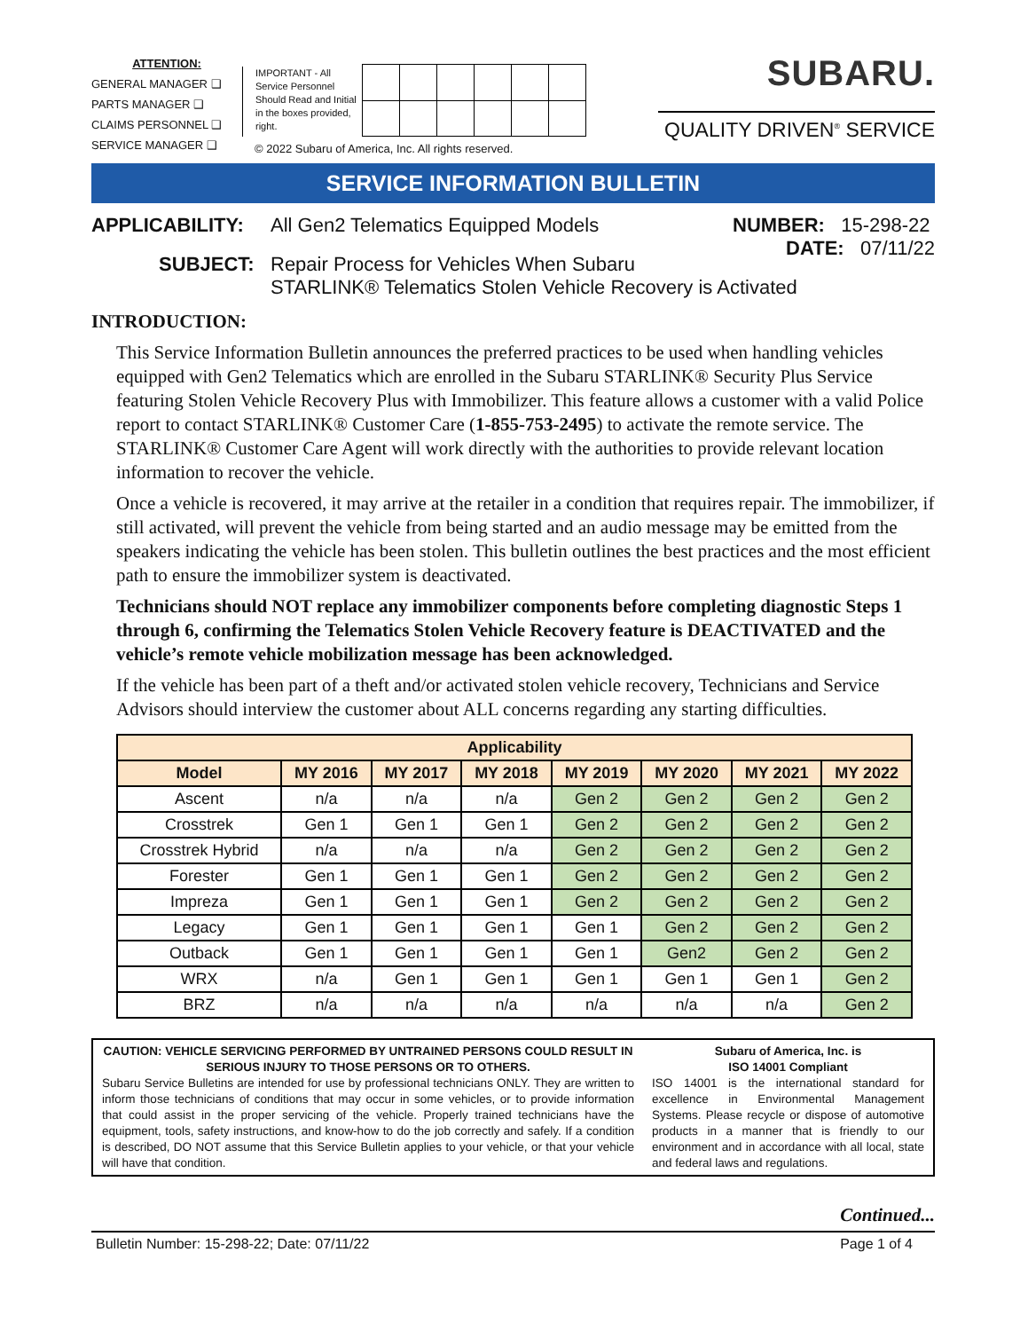ATTENTION:
GENERAL MANAGER ❑
PARTS MANAGER ❑
CLAIMS PERSONNEL ❑
SERVICE MANAGER ❑
IMPORTANT - All Service Personnel Should Read and Initial in the boxes provided, right.
© 2022 Subaru of America, Inc. All rights reserved.
SUBARU.
QUALITY DRIVEN<sup>®</sup> SERVICE
SERVICE INFORMATION BULLETIN
APPLICABILITY: All Gen2 Telematics Equipped Models
NUMBER: 15-298-22
DATE: 07/11/22
SUBJECT: Repair Process for Vehicles When Subaru
STARLINK® Telematics Stolen Vehicle Recovery is Activated
INTRODUCTION:
This Service Information Bulletin announces the preferred practices to be used when handling vehicles equipped with Gen2 Telematics which are enrolled in the Subaru STARLINK® Security Plus Service featuring Stolen Vehicle Recovery Plus with Immobilizer. This feature allows a customer with a valid Police report to contact STARLINK® Customer Care (1-855-753-2495) to activate the remote service. The STARLINK® Customer Care Agent will work directly with the authorities to provide relevant location information to recover the vehicle.
Once a vehicle is recovered, it may arrive at the retailer in a condition that requires repair. The immobilizer, if still activated, will prevent the vehicle from being started and an audio message may be emitted from the speakers indicating the vehicle has been stolen. This bulletin outlines the best practices and the most efficient path to ensure the immobilizer system is deactivated.
Technicians should NOT replace any immobilizer components before completing diagnostic Steps 1 through 6, confirming the Telematics Stolen Vehicle Recovery feature is DEACTIVATED and the vehicle’s remote vehicle mobilization message has been acknowledged.
If the vehicle has been part of a theft and/or activated stolen vehicle recovery, Technicians and Service Advisors should interview the customer about ALL concerns regarding any starting difficulties.
| Applicability | | | | | | | |
| --- | --- | --- | --- | --- | --- | --- | --- |
| Model | MY 2016 | MY 2017 | MY 2018 | MY 2019 | MY 2020 | MY 2021 | MY 2022 |
| Ascent | n/a | n/a | n/a | Gen 2 | Gen 2 | Gen 2 | Gen 2 |
| Crosstrek | Gen 1 | Gen 1 | Gen 1 | Gen 2 | Gen 2 | Gen 2 | Gen 2 |
| Crosstrek Hybrid | n/a | n/a | n/a | Gen 2 | Gen 2 | Gen 2 | Gen 2 |
| Forester | Gen 1 | Gen 1 | Gen 1 | Gen 2 | Gen 2 | Gen 2 | Gen 2 |
| Impreza | Gen 1 | Gen 1 | Gen 1 | Gen 2 | Gen 2 | Gen 2 | Gen 2 |
| Legacy | Gen 1 | Gen 1 | Gen 1 | Gen 1 | Gen 2 | Gen 2 | Gen 2 |
| Outback | Gen 1 | Gen 1 | Gen 1 | Gen 1 | Gen2 | Gen 2 | Gen 2 |
| WRX | n/a | Gen 1 | Gen 1 | Gen 1 | Gen 1 | Gen 1 | Gen 2 |
| BRZ | n/a | n/a | n/a | n/a | n/a | n/a | Gen 2 |
CAUTION: VEHICLE SERVICING PERFORMED BY UNTRAINED PERSONS COULD RESULT IN SERIOUS INJURY TO THOSE PERSONS OR TO OTHERS.
Subaru Service Bulletins are intended for use by professional technicians ONLY. They are written to inform those technicians of conditions that may occur in some vehicles, or to provide information that could assist in the proper servicing of the vehicle. Properly trained technicians have the equipment, tools, safety instructions, and know-how to do the job correctly and safely. If a condition is described, DO NOT assume that this Service Bulletin applies to your vehicle, or that your vehicle will have that condition.
Subaru of America, Inc. is
ISO 14001 Compliant
ISO 14001 is the international standard for excellence in Environmental Management Systems. Please recycle or dispose of automotive products in a manner that is friendly to our environment and in accordance with all local, state and federal laws and regulations.
Continued...
Bulletin Number: 15-298-22; Date: 07/11/22 Page 1 of 4